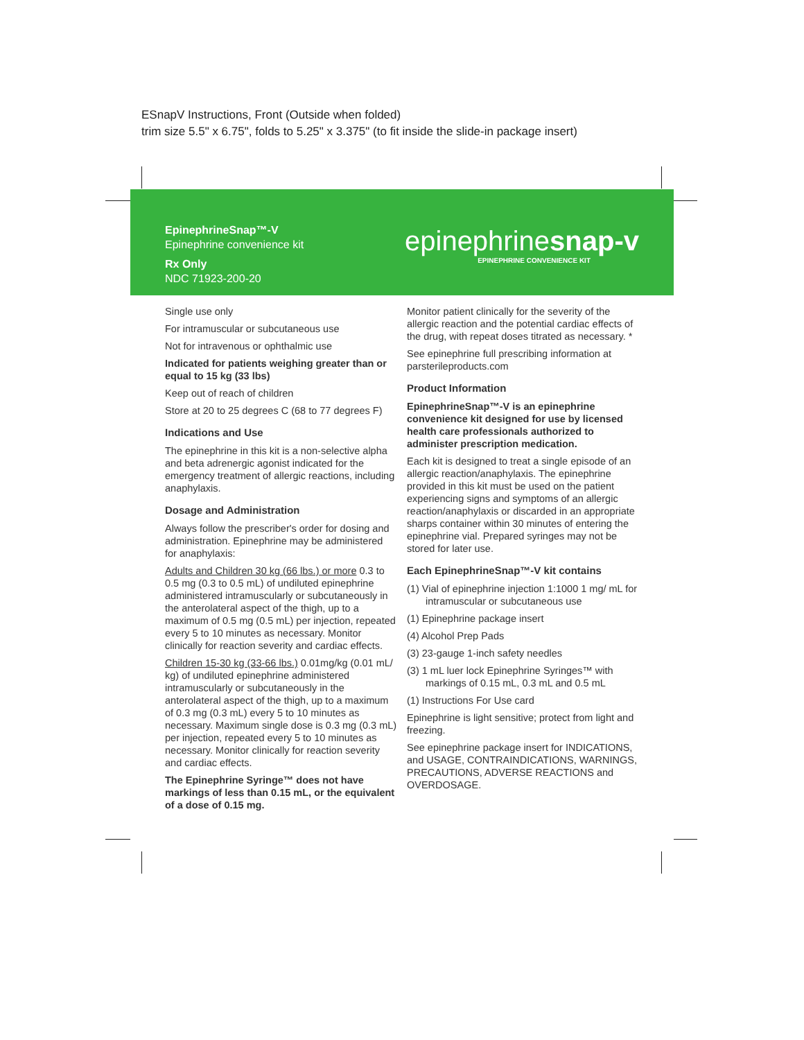ESnapV Instructions, Front (Outside when folded)
trim size 5.5" x 6.75", folds to 5.25" x 3.375" (to fit inside the slide-in package insert)
EpinephrineSnap™-V
Epinephrine convenience kit
Rx Only
NDC 71923-200-20
epinephrinesnap-v
EPINEPHRINE CONVENIENCE KIT
Single use only
For intramuscular or subcutaneous use
Not for intravenous or ophthalmic use
Indicated for patients weighing greater than or equal to 15 kg (33 lbs)
Keep out of reach of children
Store at 20 to 25 degrees C (68 to 77 degrees F)
Indications and Use
The epinephrine in this kit is a non-selective alpha and beta adrenergic agonist indicated for the emergency treatment of allergic reactions, including anaphylaxis.
Dosage and Administration
Always follow the prescriber's order for dosing and administration. Epinephrine may be administered for anaphylaxis:
Adults and Children 30 kg (66 lbs.) or more 0.3 to 0.5 mg (0.3 to 0.5 mL) of undiluted epinephrine administered intramuscularly or subcutaneously in the anterolateral aspect of the thigh, up to a maximum of 0.5 mg (0.5 mL) per injection, repeated every 5 to 10 minutes as necessary. Monitor clinically for reaction severity and cardiac effects.
Children 15-30 kg (33-66 lbs.) 0.01mg/kg (0.01 mL/ kg) of undiluted epinephrine administered intramuscularly or subcutaneously in the anterolateral aspect of the thigh, up to a maximum of 0.3 mg (0.3 mL) every 5 to 10 minutes as necessary. Maximum single dose is 0.3 mg (0.3 mL) per injection, repeated every 5 to 10 minutes as necessary. Monitor clinically for reaction severity and cardiac effects.
The Epinephrine Syringe™ does not have markings of less than 0.15 mL, or the equivalent of a dose of 0.15 mg.
Monitor patient clinically for the severity of the allergic reaction and the potential cardiac effects of the drug, with repeat doses titrated as necessary. *
See epinephrine full prescribing information at parsterileproducts.com
Product Information
EpinephrineSnap™-V is an epinephrine convenience kit designed for use by licensed health care professionals authorized to administer prescription medication.
Each kit is designed to treat a single episode of an allergic reaction/anaphylaxis. The epinephrine provided in this kit must be used on the patient experiencing signs and symptoms of an allergic reaction/anaphylaxis or discarded in an appropriate sharps container within 30 minutes of entering the epinephrine vial. Prepared syringes may not be stored for later use.
Each EpinephrineSnap™-V kit contains
(1) Vial of epinephrine injection 1:1000 1 mg/ mL for intramuscular or subcutaneous use
(1) Epinephrine package insert
(4) Alcohol Prep Pads
(3) 23-gauge 1-inch safety needles
(3) 1 mL luer lock Epinephrine Syringes™ with markings of 0.15 mL, 0.3 mL and 0.5 mL
(1) Instructions For Use card
Epinephrine is light sensitive; protect from light and freezing.
See epinephrine package insert for INDICATIONS, and USAGE, CONTRAINDICATIONS, WARNINGS, PRECAUTIONS, ADVERSE REACTIONS and OVERDOSAGE.